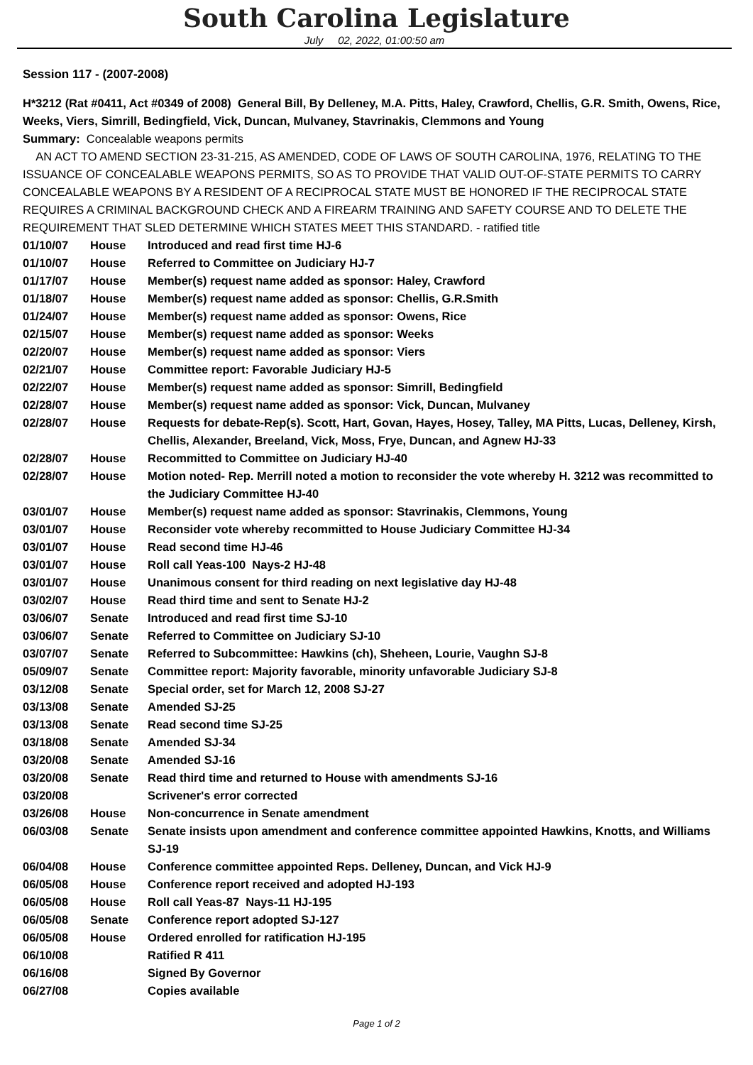South Carolina Legislature
July 02, 2022, 01:00:50 am
Session 117 - (2007-2008)
H*3212 (Rat #0411, Act #0349 of 2008) General Bill, By Delleney, M.A. Pitts, Haley, Crawford, Chellis, G.R. Smith, Owens, Rice, Weeks, Viers, Simrill, Bedingfield, Vick, Duncan, Mulvaney, Stavrinakis, Clemmons and Young
Summary: Concealable weapons permits
AN ACT TO AMEND SECTION 23-31-215, AS AMENDED, CODE OF LAWS OF SOUTH CAROLINA, 1976, RELATING TO THE ISSUANCE OF CONCEALABLE WEAPONS PERMITS, SO AS TO PROVIDE THAT VALID OUT-OF-STATE PERMITS TO CARRY CONCEALABLE WEAPONS BY A RESIDENT OF A RECIPROCAL STATE MUST BE HONORED IF THE RECIPROCAL STATE REQUIRES A CRIMINAL BACKGROUND CHECK AND A FIREARM TRAINING AND SAFETY COURSE AND TO DELETE THE REQUIREMENT THAT SLED DETERMINE WHICH STATES MEET THIS STANDARD. - ratified title
| 01/10/07 | House | Introduced and read first time HJ-6 |
| 01/10/07 | House | Referred to Committee on Judiciary HJ-7 |
| 01/17/07 | House | Member(s) request name added as sponsor: Haley, Crawford |
| 01/18/07 | House | Member(s) request name added as sponsor: Chellis, G.R.Smith |
| 01/24/07 | House | Member(s) request name added as sponsor: Owens, Rice |
| 02/15/07 | House | Member(s) request name added as sponsor: Weeks |
| 02/20/07 | House | Member(s) request name added as sponsor: Viers |
| 02/21/07 | House | Committee report: Favorable Judiciary HJ-5 |
| 02/22/07 | House | Member(s) request name added as sponsor: Simrill, Bedingfield |
| 02/28/07 | House | Member(s) request name added as sponsor: Vick, Duncan, Mulvaney |
| 02/28/07 | House | Requests for debate-Rep(s). Scott, Hart, Govan, Hayes, Hosey, Talley, MA Pitts, Lucas, Delleney, Kirsh, Chellis, Alexander, Breeland, Vick, Moss, Frye, Duncan, and Agnew HJ-33 |
| 02/28/07 | House | Recommitted to Committee on Judiciary HJ-40 |
| 02/28/07 | House | Motion noted- Rep. Merrill noted a motion to reconsider the vote whereby H. 3212 was recommitted to the Judiciary Committee HJ-40 |
| 03/01/07 | House | Member(s) request name added as sponsor: Stavrinakis, Clemmons, Young |
| 03/01/07 | House | Reconsider vote whereby recommitted to House Judiciary Committee HJ-34 |
| 03/01/07 | House | Read second time HJ-46 |
| 03/01/07 | House | Roll call Yeas-100 Nays-2 HJ-48 |
| 03/01/07 | House | Unanimous consent for third reading on next legislative day HJ-48 |
| 03/02/07 | House | Read third time and sent to Senate HJ-2 |
| 03/06/07 | Senate | Introduced and read first time SJ-10 |
| 03/06/07 | Senate | Referred to Committee on Judiciary SJ-10 |
| 03/07/07 | Senate | Referred to Subcommittee: Hawkins (ch), Sheheen, Lourie, Vaughn SJ-8 |
| 05/09/07 | Senate | Committee report: Majority favorable, minority unfavorable Judiciary SJ-8 |
| 03/12/08 | Senate | Special order, set for March 12, 2008 SJ-27 |
| 03/13/08 | Senate | Amended SJ-25 |
| 03/13/08 | Senate | Read second time SJ-25 |
| 03/18/08 | Senate | Amended SJ-34 |
| 03/20/08 | Senate | Amended SJ-16 |
| 03/20/08 | Senate | Read third time and returned to House with amendments SJ-16 |
| 03/20/08 | | Scrivener's error corrected |
| 03/26/08 | House | Non-concurrence in Senate amendment |
| 06/03/08 | Senate | Senate insists upon amendment and conference committee appointed Hawkins, Knotts, and Williams SJ-19 |
| 06/04/08 | House | Conference committee appointed Reps. Delleney, Duncan, and Vick HJ-9 |
| 06/05/08 | House | Conference report received and adopted HJ-193 |
| 06/05/08 | House | Roll call Yeas-87 Nays-11 HJ-195 |
| 06/05/08 | Senate | Conference report adopted SJ-127 |
| 06/05/08 | House | Ordered enrolled for ratification HJ-195 |
| 06/10/08 | | Ratified R 411 |
| 06/16/08 | | Signed By Governor |
| 06/27/08 | | Copies available |
Page 1 of 2